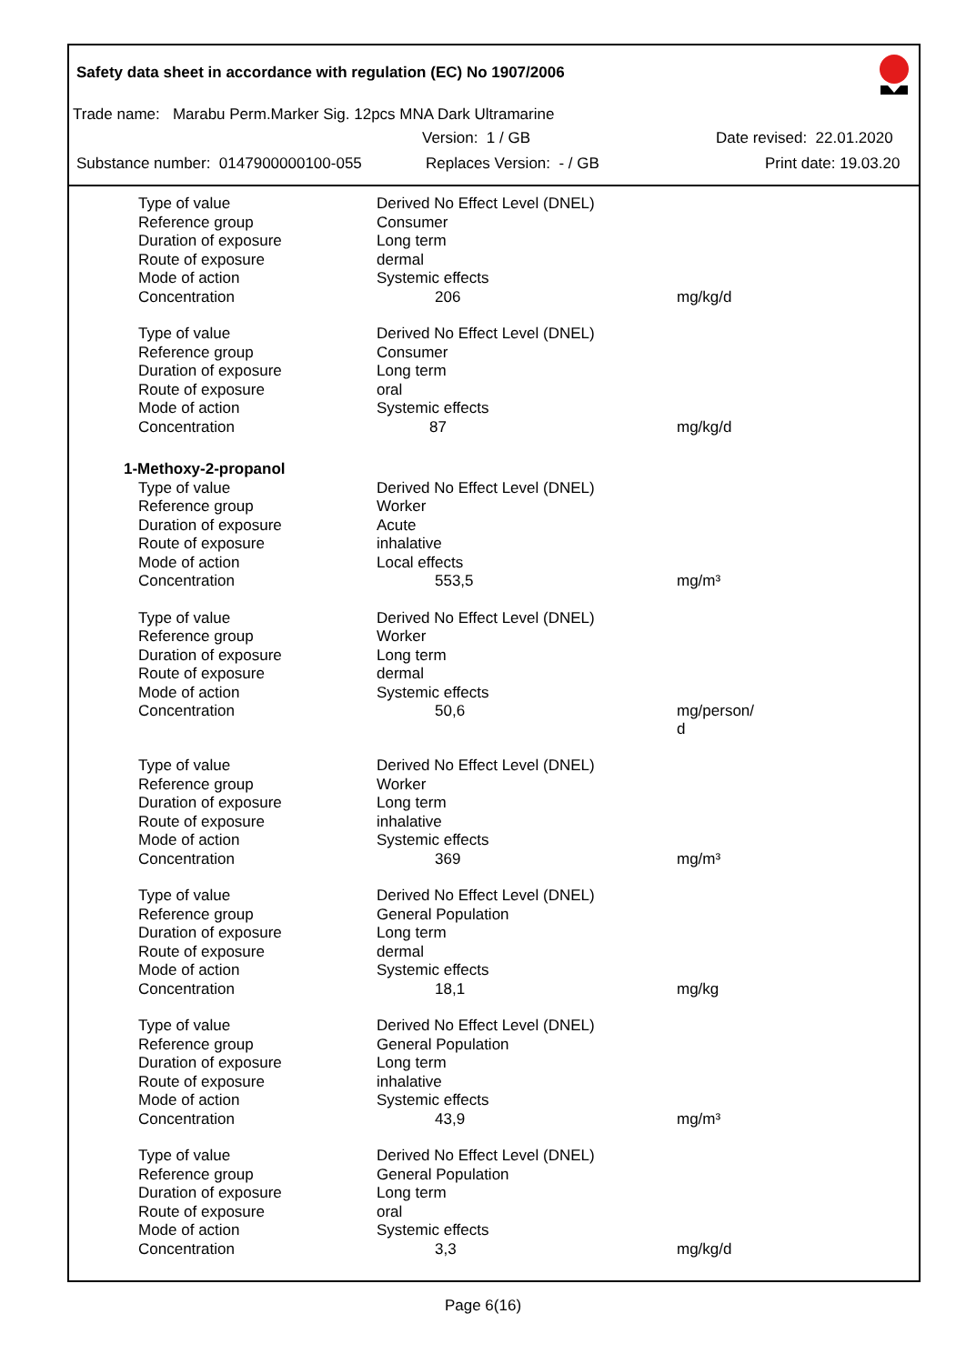Safety data sheet in accordance with regulation (EC) No 1907/2006
Trade name: Marabu Perm.Marker Sig. 12pcs MNA Dark Ultramarine
Version: 1 / GB Date revised: 22.01.2020
Substance number: 0147900000100-055 Replaces Version: - / GB Print date: 19.03.20
| Type of value | Derived No Effect Level (DNEL) | |
| Reference group | Consumer | |
| Duration of exposure | Long term | |
| Route of exposure | dermal | |
| Mode of action | Systemic effects | |
| Concentration | 206 | mg/kg/d |
| Type of value | Derived No Effect Level (DNEL) | |
| Reference group | Consumer | |
| Duration of exposure | Long term | |
| Route of exposure | oral | |
| Mode of action | Systemic effects | |
| Concentration | 87 | mg/kg/d |
| 1-Methoxy-2-propanol | | |
| Type of value | Derived No Effect Level (DNEL) | |
| Reference group | Worker | |
| Duration of exposure | Acute | |
| Route of exposure | inhalative | |
| Mode of action | Local effects | |
| Concentration | 553,5 | mg/m³ |
| Type of value | Derived No Effect Level (DNEL) | |
| Reference group | Worker | |
| Duration of exposure | Long term | |
| Route of exposure | dermal | |
| Mode of action | Systemic effects | |
| Concentration | 50,6 | mg/person/ d |
| Type of value | Derived No Effect Level (DNEL) | |
| Reference group | Worker | |
| Duration of exposure | Long term | |
| Route of exposure | inhalative | |
| Mode of action | Systemic effects | |
| Concentration | 369 | mg/m³ |
| Type of value | Derived No Effect Level (DNEL) | |
| Reference group | General Population | |
| Duration of exposure | Long term | |
| Route of exposure | dermal | |
| Mode of action | Systemic effects | |
| Concentration | 18,1 | mg/kg |
| Type of value | Derived No Effect Level (DNEL) | |
| Reference group | General Population | |
| Duration of exposure | Long term | |
| Route of exposure | inhalative | |
| Mode of action | Systemic effects | |
| Concentration | 43,9 | mg/m³ |
| Type of value | Derived No Effect Level (DNEL) | |
| Reference group | General Population | |
| Duration of exposure | Long term | |
| Route of exposure | oral | |
| Mode of action | Systemic effects | |
| Concentration | 3,3 | mg/kg/d |
Page 6(16)